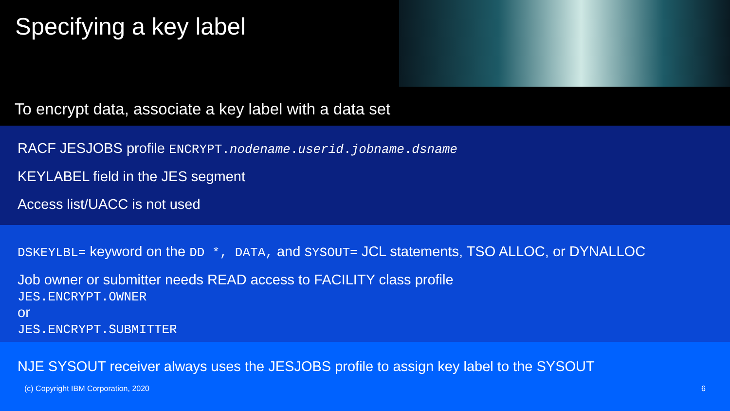Specifying a key label
To encrypt data, associate a key label with a data set
RACF JESJOBS profile ENCRYPT.nodename.userid.jobname.dsname
KEYLABEL field in the JES segment
Access list/UACC is not used
DSKEYLBL= keyword on the DD *, DATA, and SYSOUT= JCL statements, TSO ALLOC, or DYNALLOC
Job owner or submitter needs READ access to FACILITY class profile
JES.ENCRYPT.OWNER
or
JES.ENCRYPT.SUBMITTER
NJE SYSOUT receiver always uses the JESJOBS profile to assign key label to the SYSOUT
(c) Copyright IBM Corporation, 2020 6